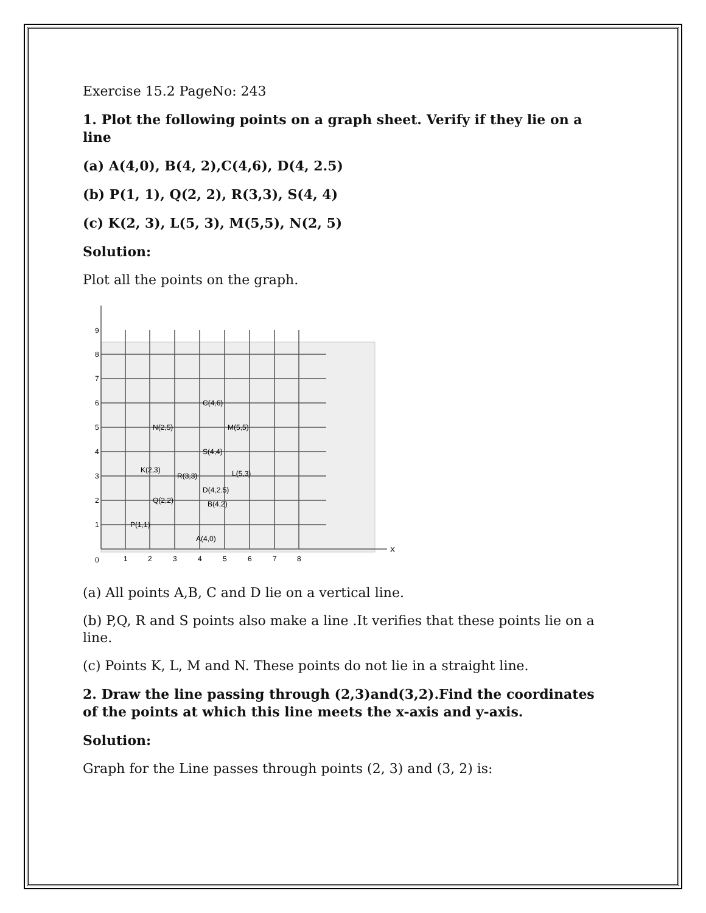Exercise 15.2 PageNo: 243
1. Plot the following points on a graph sheet. Verify if they lie on a line
(a) A(4,0), B(4, 2),C(4,6), D(4, 2.5)
(b) P(1, 1), Q(2, 2), R(3,3), S(4, 4)
(c) K(2, 3), L(5, 3), M(5,5), N(2, 5)
Solution:
Plot all the points on the graph.
9
8
7
6
5
4
3
2
1
0
1
2
3
4
5
6
7
8
X
C(4,6)
N(2,5)
M(5,5)
S(4,4)
K(2,3)
R(3,3)
L(5,3)
D(4,2.5)
Q(2,2)
B(4,2)
P(1,1)
A(4,0)
(a) All points A,B, C and D lie on a vertical line.
(b) P,Q, R and S points also make a line .It verifies that these points lie on a line.
(c) Points K, L, M and N. These points do not lie in a straight line.
2. Draw the line passing through (2,3)and(3,2).Find the coordinates of the points at which this line meets the x-axis and y-axis.
Solution:
Graph for the Line passes through points (2, 3) and (3, 2) is: